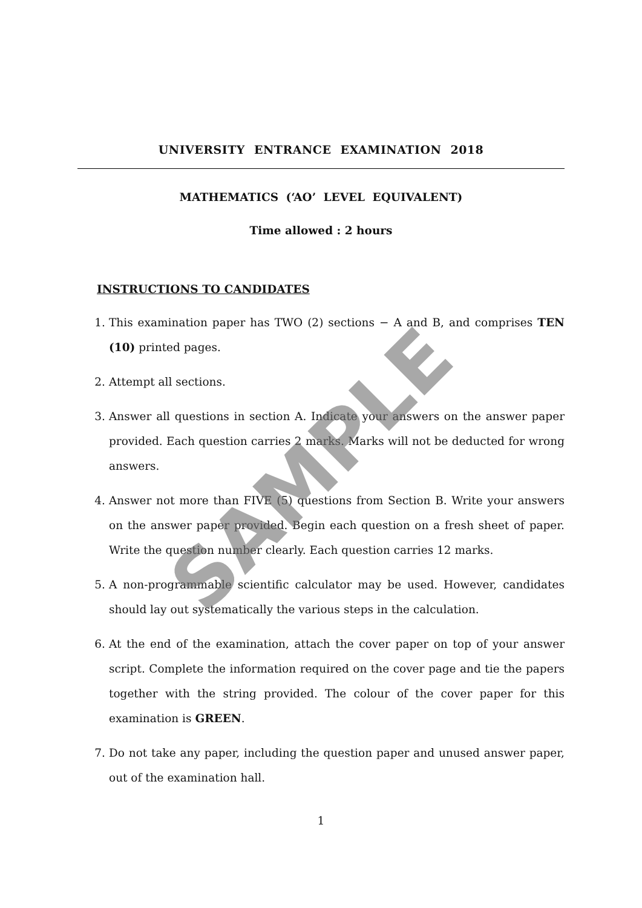UNIVERSITY ENTRANCE EXAMINATION 2018
MATHEMATICS (‘AO’ LEVEL EQUIVALENT)
Time allowed : 2 hours
INSTRUCTIONS TO CANDIDATES
1. This examination paper has TWO (2) sections − A and B, and comprises TEN (10) printed pages.
2. Attempt all sections.
3. Answer all questions in section A. Indicate your answers on the answer paper provided. Each question carries 2 marks. Marks will not be deducted for wrong answers.
4. Answer not more than FIVE (5) questions from Section B. Write your answers on the answer paper provided. Begin each question on a fresh sheet of paper. Write the question number clearly. Each question carries 12 marks.
5. A non-programmable scientific calculator may be used. However, candidates should lay out systematically the various steps in the calculation.
6. At the end of the examination, attach the cover paper on top of your answer script. Complete the information required on the cover page and tie the papers together with the string provided. The colour of the cover paper for this examination is GREEN.
7. Do not take any paper, including the question paper and unused answer paper, out of the examination hall.
1
SAMPLE